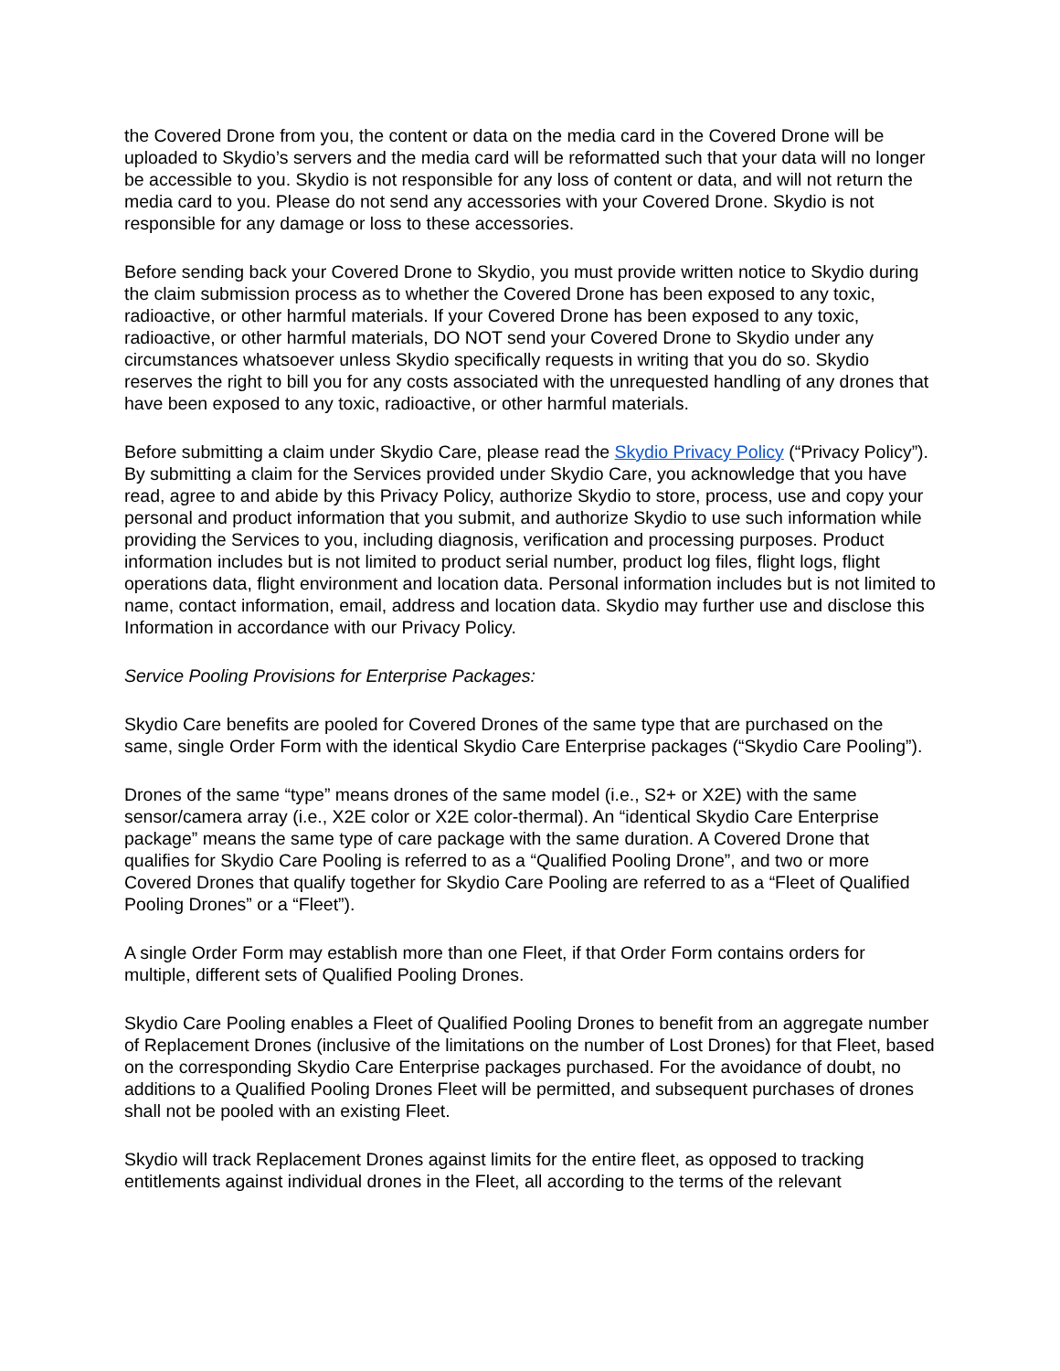the Covered Drone from you, the content or data on the media card in the Covered Drone will be uploaded to Skydio’s servers and the media card will be reformatted such that your data will no longer be accessible to you. Skydio is not responsible for any loss of content or data, and will not return the media card to you. Please do not send any accessories with your Covered Drone. Skydio is not responsible for any damage or loss to these accessories.
Before sending back your Covered Drone to Skydio, you must provide written notice to Skydio during the claim submission process as to whether the Covered Drone has been exposed to any toxic, radioactive, or other harmful materials. If your Covered Drone has been exposed to any toxic, radioactive, or other harmful materials, DO NOT send your Covered Drone to Skydio under any circumstances whatsoever unless Skydio specifically requests in writing that you do so. Skydio reserves the right to bill you for any costs associated with the unrequested handling of any drones that have been exposed to any toxic, radioactive, or other harmful materials.
Before submitting a claim under Skydio Care, please read the Skydio Privacy Policy (“Privacy Policy”). By submitting a claim for the Services provided under Skydio Care, you acknowledge that you have read, agree to and abide by this Privacy Policy, authorize Skydio to store, process, use and copy your personal and product information that you submit, and authorize Skydio to use such information while providing the Services to you, including diagnosis, verification and processing purposes. Product information includes but is not limited to product serial number, product log files, flight logs, flight operations data, flight environment and location data. Personal information includes but is not limited to name, contact information, email, address and location data. Skydio may further use and disclose this Information in accordance with our Privacy Policy.
Service Pooling Provisions for Enterprise Packages:
Skydio Care benefits are pooled for Covered Drones of the same type that are purchased on the same, single Order Form with the identical Skydio Care Enterprise packages (“Skydio Care Pooling”).
Drones of the same “type” means drones of the same model (i.e., S2+ or X2E) with the same sensor/camera array (i.e., X2E color or X2E color-thermal). An “identical Skydio Care Enterprise package” means the same type of care package with the same duration. A Covered Drone that qualifies for Skydio Care Pooling is referred to as a “Qualified Pooling Drone”, and two or more Covered Drones that qualify together for Skydio Care Pooling are referred to as a “Fleet of Qualified Pooling Drones” or a “Fleet”).
A single Order Form may establish more than one Fleet, if that Order Form contains orders for multiple, different sets of Qualified Pooling Drones.
Skydio Care Pooling enables a Fleet of Qualified Pooling Drones to benefit from an aggregate number of Replacement Drones (inclusive of the limitations on the number of Lost Drones) for that Fleet, based on the corresponding Skydio Care Enterprise packages purchased. For the avoidance of doubt, no additions to a Qualified Pooling Drones Fleet will be permitted, and subsequent purchases of drones shall not be pooled with an existing Fleet.
Skydio will track Replacement Drones against limits for the entire fleet, as opposed to tracking entitlements against individual drones in the Fleet, all according to the terms of the relevant